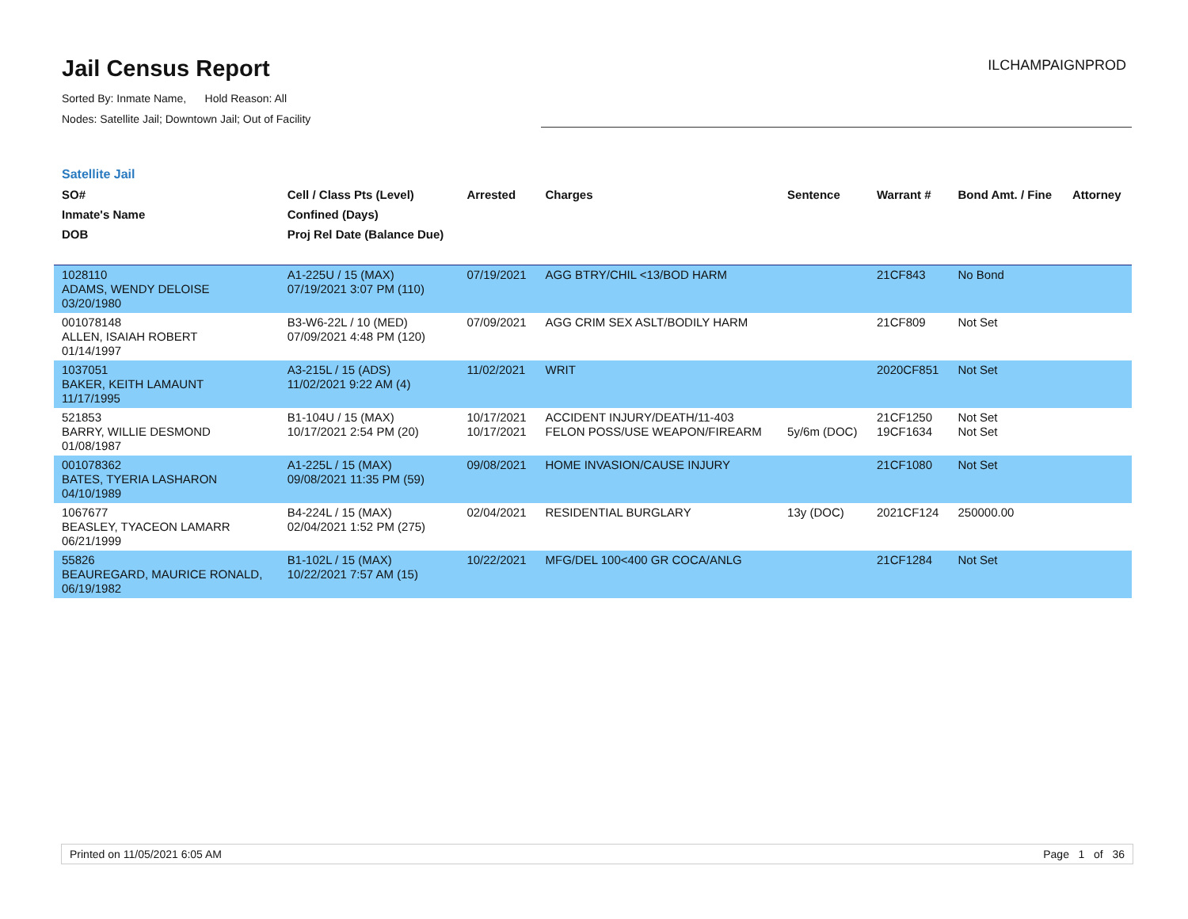Jail Census Report
Sorted By: Inmate Name, Hold Reason: All
Nodes: Satellite Jail; Downtown Jail; Out of Facility
ILCHAMPAIGNPROD
Satellite Jail
| SO# Inmate's Name DOB | Cell / Class Pts (Level) Confined (Days) Proj Rel Date (Balance Due) | Arrested | Charges | Sentence | Warrant # | Bond Amt. / Fine | Attorney |
| --- | --- | --- | --- | --- | --- | --- | --- |
| 1028110 ADAMS, WENDY DELOISE 03/20/1980 | A1-225U / 15 (MAX) 07/19/2021 3:07 PM (110) | 07/19/2021 | AGG BTRY/CHIL <13/BOD HARM | | 21CF843 | No Bond | |
| 001078148 ALLEN, ISAIAH ROBERT 01/14/1997 | B3-W6-22L / 10 (MED) 07/09/2021 4:48 PM (120) | 07/09/2021 | AGG CRIM SEX ASLT/BODILY HARM | | 21CF809 | Not Set | |
| 1037051 BAKER, KEITH LAMAUNT 11/17/1995 | A3-215L / 15 (ADS) 11/02/2021 9:22 AM (4) | 11/02/2021 | WRIT | | 2020CF851 | Not Set | |
| 521853 BARRY, WILLIE DESMOND 01/08/1987 | B1-104U / 15 (MAX) 10/17/2021 2:54 PM (20) | 10/17/2021 10/17/2021 | ACCIDENT INJURY/DEATH/11-403 FELON POSS/USE WEAPON/FIREARM | 5y/6m (DOC) | 21CF1250 19CF1634 | Not Set Not Set | |
| 001078362 BATES, TYERIA LASHARON 04/10/1989 | A1-225L / 15 (MAX) 09/08/2021 11:35 PM (59) | 09/08/2021 | HOME INVASION/CAUSE INJURY | | 21CF1080 | Not Set | |
| 1067677 BEASLEY, TYACEON LAMARR 06/21/1999 | B4-224L / 15 (MAX) 02/04/2021 1:52 PM (275) | 02/04/2021 | RESIDENTIAL BURGLARY | 13y (DOC) | 2021CF124 | 250000.00 | |
| 55826 BEAUREGARD, MAURICE RONALD, 06/19/1982 | B1-102L / 15 (MAX) 10/22/2021 7:57 AM (15) | 10/22/2021 | MFG/DEL 100<400 GR COCA/ANLG | | 21CF1284 | Not Set | |
Printed on 11/05/2021 6:05 AM Page 1 of 36